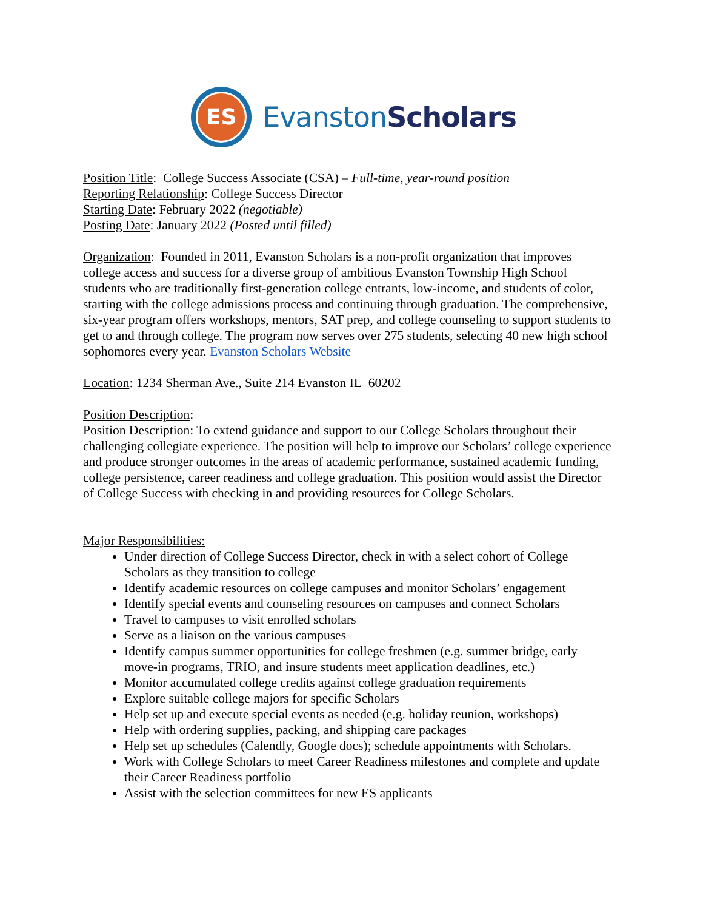ES
Evanston Scholars
Position Title: College Success Associate (CSA) – Full-time, year-round position
Reporting Relationship: College Success Director
Starting Date: February 2022 (negotiable)
Posting Date: January 2022 (Posted until filled)
Organization: Founded in 2011, Evanston Scholars is a non-profit organization that improves college access and success for a diverse group of ambitious Evanston Township High School students who are traditionally first-generation college entrants, low-income, and students of color, starting with the college admissions process and continuing through graduation. The comprehensive, six-year program offers workshops, mentors, SAT prep, and college counseling to support students to get to and through college. The program now serves over 275 students, selecting 40 new high school sophomores every year. Evanston Scholars Website
Location: 1234 Sherman Ave., Suite 214 Evanston IL 60202
Position Description:
Position Description: To extend guidance and support to our College Scholars throughout their challenging collegiate experience. The position will help to improve our Scholars’ college experience and produce stronger outcomes in the areas of academic performance, sustained academic funding, college persistence, career readiness and college graduation. This position would assist the Director of College Success with checking in and providing resources for College Scholars.
Major Responsibilities:
Under direction of College Success Director, check in with a select cohort of College Scholars as they transition to college
Identify academic resources on college campuses and monitor Scholars’ engagement
Identify special events and counseling resources on campuses and connect Scholars
Travel to campuses to visit enrolled scholars
Serve as a liaison on the various campuses
Identify campus summer opportunities for college freshmen (e.g. summer bridge, early move-in programs, TRIO, and insure students meet application deadlines, etc.)
Monitor accumulated college credits against college graduation requirements
Explore suitable college majors for specific Scholars
Help set up and execute special events as needed (e.g. holiday reunion, workshops)
Help with ordering supplies, packing, and shipping care packages
Help set up schedules (Calendly, Google docs); schedule appointments with Scholars.
Work with College Scholars to meet Career Readiness milestones and complete and update their Career Readiness portfolio
Assist with the selection committees for new ES applicants